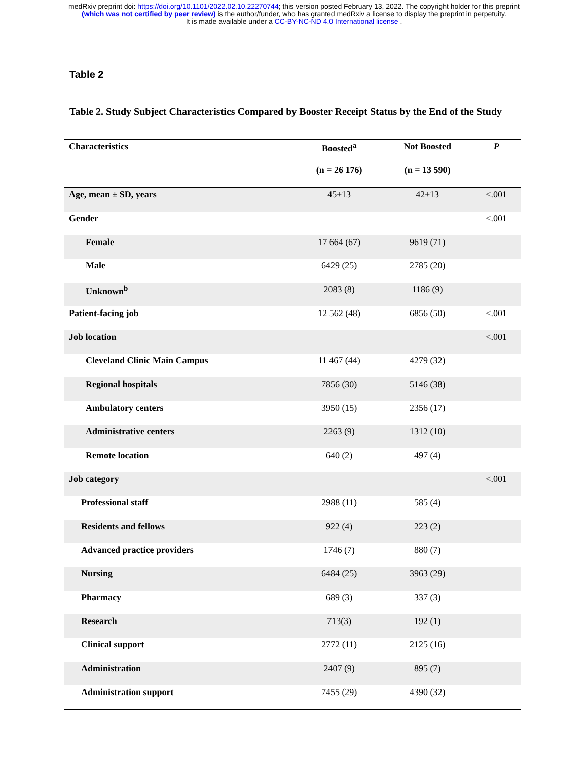medRxiv preprint doi: https://doi.org/10.1101/2022.02.10.22270744; this version posted February 13, 2022. The copyright holder for this preprint
(which was not certified by peer review) is the author/funder, who has granted medRxiv a license to display the preprint in perpetuity.
It is made available under a CC-BY-NC-ND 4.0 International license .
Table 2
Table 2. Study Subject Characteristics Compared by Booster Receipt Status by the End of the Study
| Characteristics | Boosted<sup>a</sup> | Not Boosted | P |
| --- | --- | --- | --- |
| | (n = 26 176) | (n = 13 590) | |
| Age, mean ± SD, years | 45±13 | 42±13 | <.001 |
| Gender | | | <.001 |
| Female | 17 664 (67) | 9619 (71) | |
| Male | 6429 (25) | 2785 (20) | |
| Unknown<sup>b</sup> | 2083 (8) | 1186 (9) | |
| Patient-facing job | 12 562 (48) | 6856 (50) | <.001 |
| Job location | | | <.001 |
| Cleveland Clinic Main Campus | 11 467 (44) | 4279 (32) | |
| Regional hospitals | 7856 (30) | 5146 (38) | |
| Ambulatory centers | 3950 (15) | 2356 (17) | |
| Administrative centers | 2263 (9) | 1312 (10) | |
| Remote location | 640 (2) | 497 (4) | |
| Job category | | | <.001 |
| Professional staff | 2988 (11) | 585 (4) | |
| Residents and fellows | 922 (4) | 223 (2) | |
| Advanced practice providers | 1746 (7) | 880 (7) | |
| Nursing | 6484 (25) | 3963 (29) | |
| Pharmacy | 689 (3) | 337 (3) | |
| Research | 713(3) | 192 (1) | |
| Clinical support | 2772 (11) | 2125 (16) | |
| Administration | 2407 (9) | 895 (7) | |
| Administration support | 7455 (29) | 4390 (32) | |